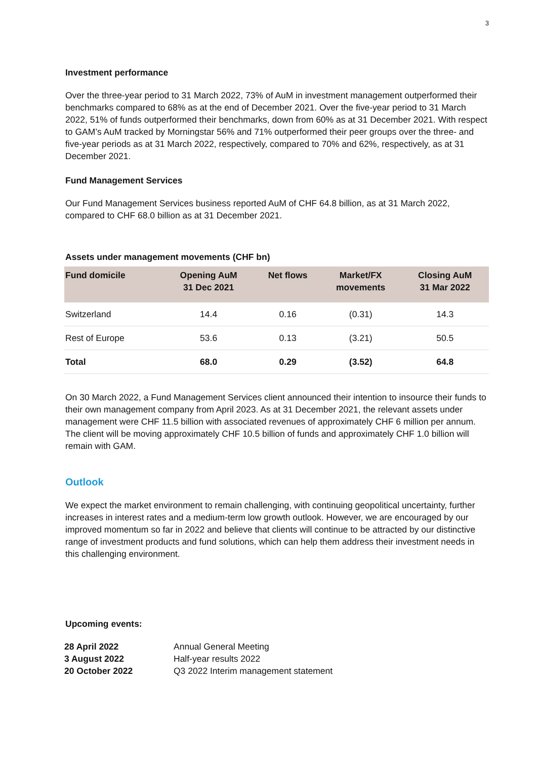3
Investment performance
Over the three-year period to 31 March 2022, 73% of AuM in investment management outperformed their benchmarks compared to 68% as at the end of December 2021. Over the five-year period to 31 March 2022, 51% of funds outperformed their benchmarks, down from 60% as at 31 December 2021. With respect to GAM’s AuM tracked by Morningstar 56% and 71% outperformed their peer groups over the three- and five-year periods as at 31 March 2022, respectively, compared to 70% and 62%, respectively, as at 31 December 2021.
Fund Management Services
Our Fund Management Services business reported AuM of CHF 64.8 billion, as at 31 March 2022, compared to CHF 68.0 billion as at 31 December 2021.
Assets under management movements (CHF bn)
| Fund domicile | Opening AuM 31 Dec 2021 | Net flows | Market/FX movements | Closing AuM 31 Mar 2022 |
| --- | --- | --- | --- | --- |
| Switzerland | 14.4 | 0.16 | (0.31) | 14.3 |
| Rest of Europe | 53.6 | 0.13 | (3.21) | 50.5 |
| Total | 68.0 | 0.29 | (3.52) | 64.8 |
On 30 March 2022, a Fund Management Services client announced their intention to insource their funds to their own management company from April 2023. As at 31 December 2021, the relevant assets under management were CHF 11.5 billion with associated revenues of approximately CHF 6 million per annum. The client will be moving approximately CHF 10.5 billion of funds and approximately CHF 1.0 billion will remain with GAM.
Outlook
We expect the market environment to remain challenging, with continuing geopolitical uncertainty, further increases in interest rates and a medium-term low growth outlook. However, we are encouraged by our improved momentum so far in 2022 and believe that clients will continue to be attracted by our distinctive range of investment products and fund solutions, which can help them address their investment needs in this challenging environment.
Upcoming events:
| 28 April 2022 | Annual General Meeting |
| 3 August 2022 | Half-year results 2022 |
| 20 October 2022 | Q3 2022 Interim management statement |